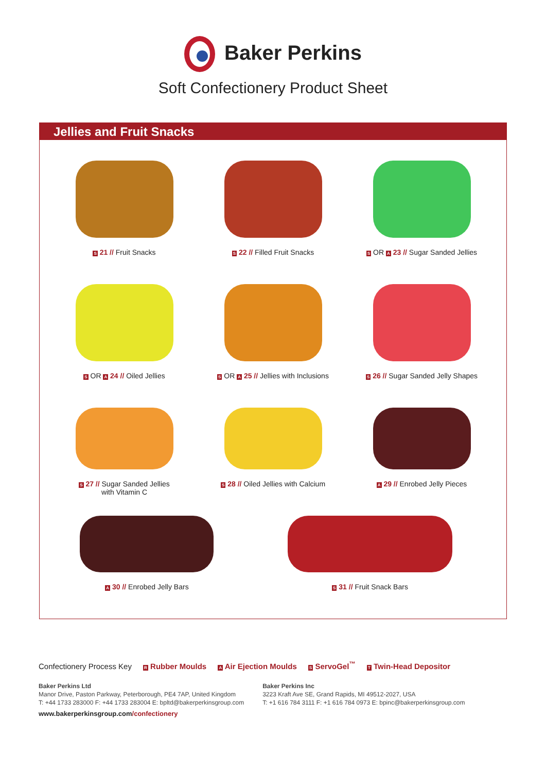Baker Perkins
Soft Confectionery Product Sheet
Jellies and Fruit Snacks
S 21 // Fruit Snacks
S 22 // Filled Fruit Snacks
S OR A 23 // Sugar Sanded Jellies
S OR A 24 // Oiled Jellies
S OR A 25 // Jellies with Inclusions
S 26 // Sugar Sanded Jelly Shapes
S 27 // Sugar Sanded Jellies
with Vitamin C
S 28 // Oiled Jellies with Calcium
A 29 // Enrobed Jelly Pieces
A 30 // Enrobed Jelly Bars
S 31 // Fruit Snack Bars
Confectionery Process Key R Rubber Moulds A Air Ejection Moulds S ServoGel<sup>™</sup> T Twin-Head Depositor
Baker Perkins Ltd
Manor Drive, Paston Parkway, Peterborough, PE4 7AP, United Kingdom
T: +44 1733 283000 F: +44 1733 283004 E: bpltd@bakerperkinsgroup.com
Baker Perkins Inc
3223 Kraft Ave SE, Grand Rapids, MI 49512-2027, USA
T: +1 616 784 3111 F: +1 616 784 0973 E: bpinc@bakerperkinsgroup.com
www.bakerperkinsgroup.com/confectionery